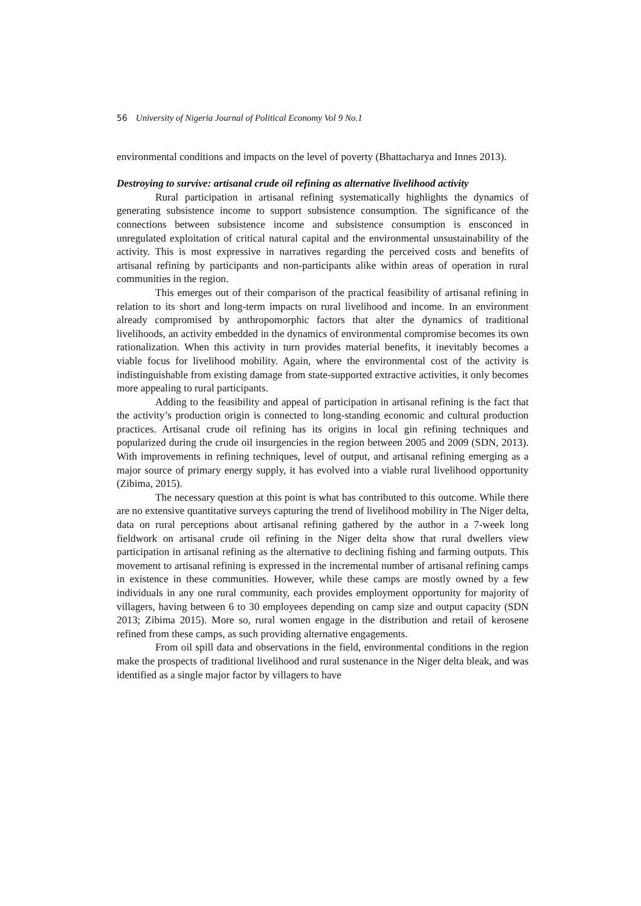56 University of Nigeria Journal of Political Economy Vol 9 No.1
environmental conditions and impacts on the level of poverty (Bhattacharya and Innes 2013).
Destroying to survive: artisanal crude oil refining as alternative livelihood activity
Rural participation in artisanal refining systematically highlights the dynamics of generating subsistence income to support subsistence consumption. The significance of the connections between subsistence income and subsistence consumption is ensconced in unregulated exploitation of critical natural capital and the environmental unsustainability of the activity. This is most expressive in narratives regarding the perceived costs and benefits of artisanal refining by participants and non-participants alike within areas of operation in rural communities in the region.
This emerges out of their comparison of the practical feasibility of artisanal refining in relation to its short and long-term impacts on rural livelihood and income. In an environment already compromised by anthropomorphic factors that alter the dynamics of traditional livelihoods, an activity embedded in the dynamics of environmental compromise becomes its own rationalization. When this activity in turn provides material benefits, it inevitably becomes a viable focus for livelihood mobility. Again, where the environmental cost of the activity is indistinguishable from existing damage from state-supported extractive activities, it only becomes more appealing to rural participants.
Adding to the feasibility and appeal of participation in artisanal refining is the fact that the activity’s production origin is connected to long-standing economic and cultural production practices. Artisanal crude oil refining has its origins in local gin refining techniques and popularized during the crude oil insurgencies in the region between 2005 and 2009 (SDN, 2013). With improvements in refining techniques, level of output, and artisanal refining emerging as a major source of primary energy supply, it has evolved into a viable rural livelihood opportunity (Zibima, 2015).
The necessary question at this point is what has contributed to this outcome. While there are no extensive quantitative surveys capturing the trend of livelihood mobility in The Niger delta, data on rural perceptions about artisanal refining gathered by the author in a 7-week long fieldwork on artisanal crude oil refining in the Niger delta show that rural dwellers view participation in artisanal refining as the alternative to declining fishing and farming outputs. This movement to artisanal refining is expressed in the incremental number of artisanal refining camps in existence in these communities. However, while these camps are mostly owned by a few individuals in any one rural community, each provides employment opportunity for majority of villagers, having between 6 to 30 employees depending on camp size and output capacity (SDN 2013; Zibima 2015). More so, rural women engage in the distribution and retail of kerosene refined from these camps, as such providing alternative engagements.
From oil spill data and observations in the field, environmental conditions in the region make the prospects of traditional livelihood and rural sustenance in the Niger delta bleak, and was identified as a single major factor by villagers to have